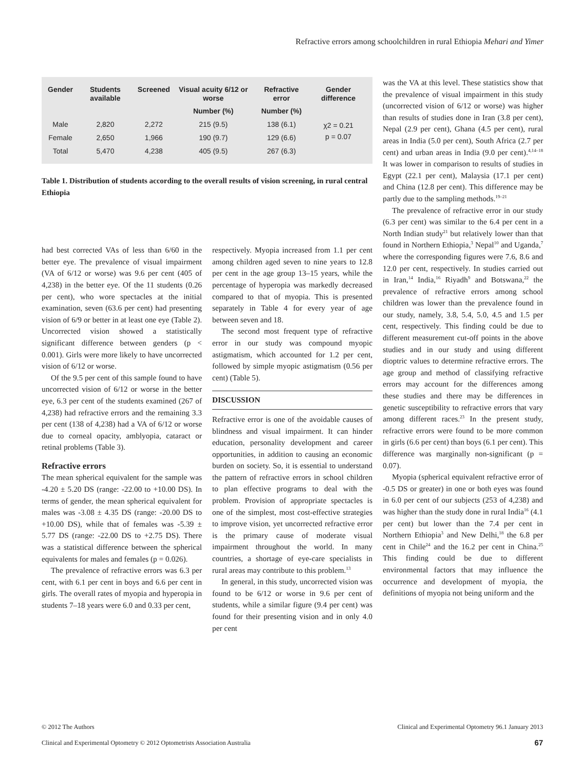Refractive errors among schoolchildren in rural Ethiopia Mehari and Yimer
| Gender | Students available | Screened | Visual acuity 6/12 or worse | Refractive error | Gender difference |
| --- | --- | --- | --- | --- | --- |
| | | | Number (%) | Number (%) | |
| Male | 2,820 | 2,272 | 215 (9.5) | 138 (6.1) | χ2 = 0.21 p = 0.07 |
| Female | 2,650 | 1,966 | 190 (9.7) | 129 (6.6) | |
| Total | 5,470 | 4,238 | 405 (9.5) | 267 (6.3) | |
Table 1. Distribution of students according to the overall results of vision screening, in rural central Ethiopia
had best corrected VAs of less than 6/60 in the better eye. The prevalence of visual impairment (VA of 6/12 or worse) was 9.6 per cent (405 of 4,238) in the better eye. Of the 11 students (0.26 per cent), who wore spectacles at the initial examination, seven (63.6 per cent) had presenting vision of 6/9 or better in at least one eye (Table 2). Uncorrected vision showed a statistically significant difference between genders (p < 0.001). Girls were more likely to have uncorrected vision of 6/12 or worse.
Of the 9.5 per cent of this sample found to have uncorrected vision of 6/12 or worse in the better eye, 6.3 per cent of the students examined (267 of 4,238) had refractive errors and the remaining 3.3 per cent (138 of 4,238) had a VA of 6/12 or worse due to corneal opacity, amblyopia, cataract or retinal problems (Table 3).
Refractive errors
The mean spherical equivalent for the sample was -4.20 ± 5.20 DS (range: -22.00 to +10.00 DS). In terms of gender, the mean spherical equivalent for males was -3.08 ± 4.35 DS (range: -20.00 DS to +10.00 DS), while that of females was -5.39 ± 5.77 DS (range: -22.00 DS to +2.75 DS). There was a statistical difference between the spherical equivalents for males and females (p = 0.026).
The prevalence of refractive errors was 6.3 per cent, with 6.1 per cent in boys and 6.6 per cent in girls. The overall rates of myopia and hyperopia in students 7–18 years were 6.0 and 0.33 per cent,
respectively. Myopia increased from 1.1 per cent among children aged seven to nine years to 12.8 per cent in the age group 13–15 years, while the percentage of hyperopia was markedly decreased compared to that of myopia. This is presented separately in Table 4 for every year of age between seven and 18.
The second most frequent type of refractive error in our study was compound myopic astigmatism, which accounted for 1.2 per cent, followed by simple myopic astigmatism (0.56 per cent) (Table 5).
DISCUSSION
Refractive error is one of the avoidable causes of blindness and visual impairment. It can hinder education, personality development and career opportunities, in addition to causing an economic burden on society. So, it is essential to understand the pattern of refractive errors in school children to plan effective programs to deal with the problem. Provision of appropriate spectacles is one of the simplest, most cost-effective strategies to improve vision, yet uncorrected refractive error is the primary cause of moderate visual impairment throughout the world. In many countries, a shortage of eye-care specialists in rural areas may contribute to this problem.<sup>13</sup>
In general, in this study, uncorrected vision was found to be 6/12 or worse in 9.6 per cent of students, while a similar figure (9.4 per cent) was found for their presenting vision and in only 4.0 per cent
was the VA at this level. These statistics show that the prevalence of visual impairment in this study (uncorrected vision of 6/12 or worse) was higher than results of studies done in Iran (3.8 per cent), Nepal (2.9 per cent), Ghana (4.5 per cent), rural areas in India (5.0 per cent), South Africa (2.7 per cent) and urban areas in India (9.0 per cent).<sup>4,14–18</sup> It was lower in comparison to results of studies in Egypt (22.1 per cent), Malaysia (17.1 per cent) and China (12.8 per cent). This difference may be partly due to the sampling methods.<sup>19–21</sup>
The prevalence of refractive error in our study (6.3 per cent) was similar to the 6.4 per cent in a North Indian study<sup>21</sup> but relatively lower than that found in Northern Ethiopia,<sup>3</sup> Nepal<sup>10</sup> and Uganda,<sup>7</sup> where the corresponding figures were 7.6, 8.6 and 12.0 per cent, respectively. In studies carried out in Iran,<sup>14</sup> India,<sup>16</sup> Riyadh<sup>9</sup> and Botswana,<sup>22</sup> the prevalence of refractive errors among school children was lower than the prevalence found in our study, namely, 3.8, 5.4, 5.0, 4.5 and 1.5 per cent, respectively. This finding could be due to different measurement cut-off points in the above studies and in our study and using different dioptric values to determine refractive errors. The age group and method of classifying refractive errors may account for the differences among these studies and there may be differences in genetic susceptibility to refractive errors that vary among different races.<sup>23</sup> In the present study, refractive errors were found to be more common in girls (6.6 per cent) than boys (6.1 per cent). This difference was marginally non-significant (p = 0.07).
Myopia (spherical equivalent refractive error of -0.5 DS or greater) in one or both eyes was found in 6.0 per cent of our subjects (253 of 4,238) and was higher than the study done in rural India<sup>16</sup> (4.1 per cent) but lower than the 7.4 per cent in Northern Ethiopia<sup>3</sup> and New Delhi,<sup>18</sup> the 6.8 per cent in Chile<sup>24</sup> and the 16.2 per cent in China.<sup>25</sup> This finding could be due to different environmental factors that may influence the occurrence and development of myopia, the definitions of myopia not being uniform and the
© 2012 The Authors Clinical and Experimental Optometry 96.1 January 2013
Clinical and Experimental Optometry © 2012 Optometrists Association Australia 67